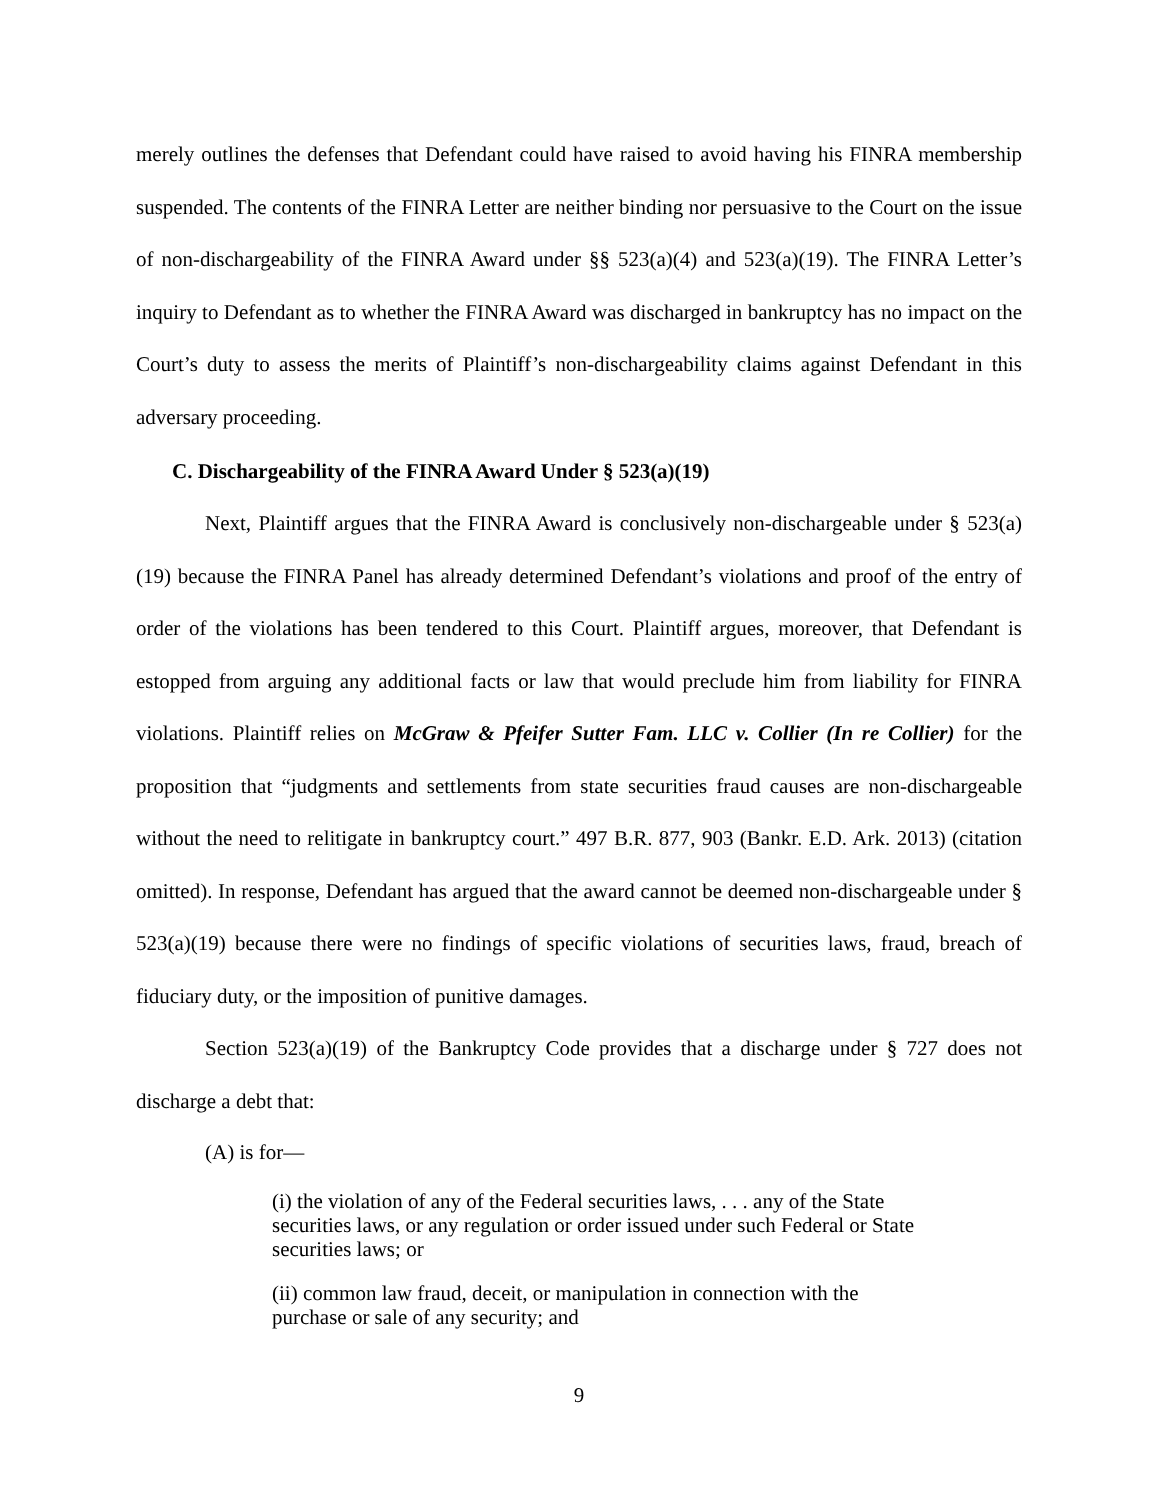merely outlines the defenses that Defendant could have raised to avoid having his FINRA membership suspended. The contents of the FINRA Letter are neither binding nor persuasive to the Court on the issue of non-dischargeability of the FINRA Award under §§ 523(a)(4) and 523(a)(19). The FINRA Letter’s inquiry to Defendant as to whether the FINRA Award was discharged in bankruptcy has no impact on the Court’s duty to assess the merits of Plaintiff’s non-dischargeability claims against Defendant in this adversary proceeding.
C. Dischargeability of the FINRA Award Under § 523(a)(19)
Next, Plaintiff argues that the FINRA Award is conclusively non-dischargeable under § 523(a)(19) because the FINRA Panel has already determined Defendant’s violations and proof of the entry of order of the violations has been tendered to this Court. Plaintiff argues, moreover, that Defendant is estopped from arguing any additional facts or law that would preclude him from liability for FINRA violations. Plaintiff relies on McGraw & Pfeifer Sutter Fam. LLC v. Collier (In re Collier) for the proposition that “judgments and settlements from state securities fraud causes are non-dischargeable without the need to relitigate in bankruptcy court.” 497 B.R. 877, 903 (Bankr. E.D. Ark. 2013) (citation omitted). In response, Defendant has argued that the award cannot be deemed non-dischargeable under § 523(a)(19) because there were no findings of specific violations of securities laws, fraud, breach of fiduciary duty, or the imposition of punitive damages.
Section 523(a)(19) of the Bankruptcy Code provides that a discharge under § 727 does not discharge a debt that:
(A) is for—
(i) the violation of any of the Federal securities laws, . . . any of the State securities laws, or any regulation or order issued under such Federal or State securities laws; or
(ii) common law fraud, deceit, or manipulation in connection with the purchase or sale of any security; and
9